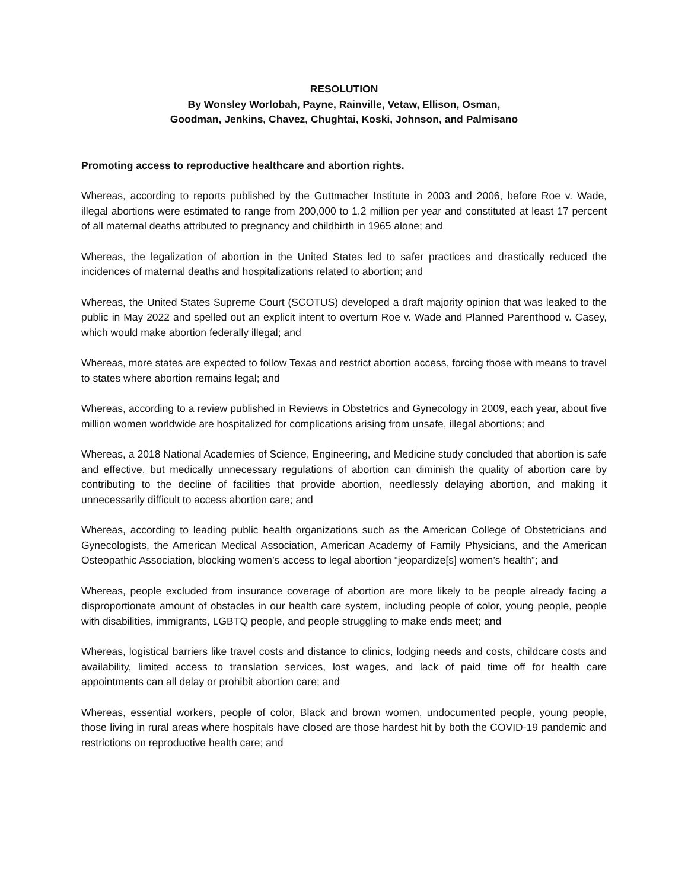RESOLUTION
By Wonsley Worlobah, Payne, Rainville, Vetaw, Ellison, Osman,
Goodman, Jenkins, Chavez, Chughtai, Koski, Johnson, and Palmisano
Promoting access to reproductive healthcare and abortion rights.
Whereas, according to reports published by the Guttmacher Institute in 2003 and 2006, before Roe v. Wade, illegal abortions were estimated to range from 200,000 to 1.2 million per year and constituted at least 17 percent of all maternal deaths attributed to pregnancy and childbirth in 1965 alone; and
Whereas, the legalization of abortion in the United States led to safer practices and drastically reduced the incidences of maternal deaths and hospitalizations related to abortion; and
Whereas, the United States Supreme Court (SCOTUS) developed a draft majority opinion that was leaked to the public in May 2022 and spelled out an explicit intent to overturn Roe v. Wade and Planned Parenthood v. Casey, which would make abortion federally illegal; and
Whereas, more states are expected to follow Texas and restrict abortion access, forcing those with means to travel to states where abortion remains legal; and
Whereas, according to a review published in Reviews in Obstetrics and Gynecology in 2009, each year, about five million women worldwide are hospitalized for complications arising from unsafe, illegal abortions; and
Whereas, a 2018 National Academies of Science, Engineering, and Medicine study concluded that abortion is safe and effective, but medically unnecessary regulations of abortion can diminish the quality of abortion care by contributing to the decline of facilities that provide abortion, needlessly delaying abortion, and making it unnecessarily difficult to access abortion care; and
Whereas, according to leading public health organizations such as the American College of Obstetricians and Gynecologists, the American Medical Association, American Academy of Family Physicians, and the American Osteopathic Association, blocking women’s access to legal abortion “jeopardize[s] women’s health”; and
Whereas, people excluded from insurance coverage of abortion are more likely to be people already facing a disproportionate amount of obstacles in our health care system, including people of color, young people, people with disabilities, immigrants, LGBTQ people, and people struggling to make ends meet; and
Whereas, logistical barriers like travel costs and distance to clinics, lodging needs and costs, childcare costs and availability, limited access to translation services, lost wages, and lack of paid time off for health care appointments can all delay or prohibit abortion care; and
Whereas, essential workers, people of color, Black and brown women, undocumented people, young people, those living in rural areas where hospitals have closed are those hardest hit by both the COVID-19 pandemic and restrictions on reproductive health care; and